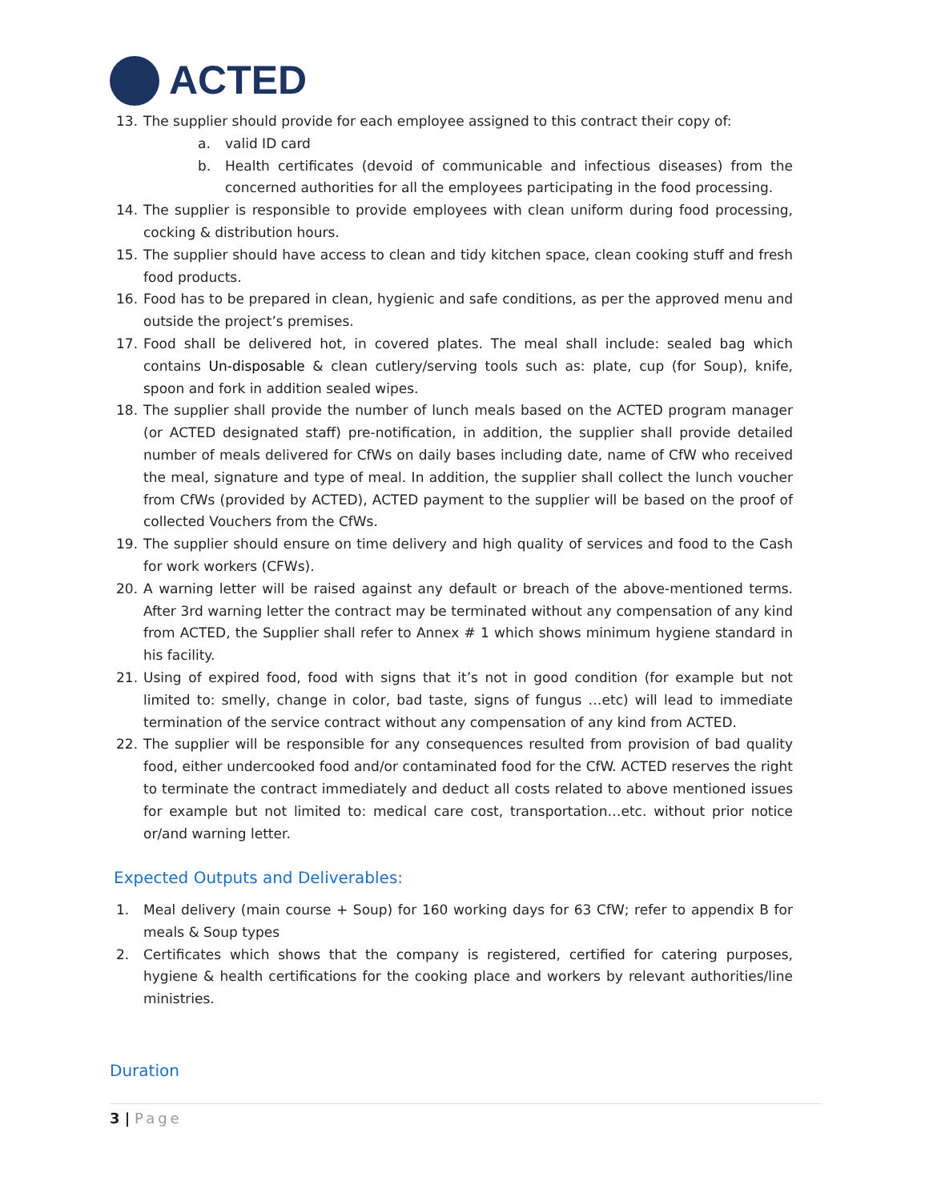ACTED
13. The supplier should provide for each employee assigned to this contract their copy of:
a. valid ID card
b. Health certificates (devoid of communicable and infectious diseases) from the concerned authorities for all the employees participating in the food processing.
14. The supplier is responsible to provide employees with clean uniform during food processing, cocking & distribution hours.
15. The supplier should have access to clean and tidy kitchen space, clean cooking stuff and fresh food products.
16. Food has to be prepared in clean, hygienic and safe conditions, as per the approved menu and outside the project’s premises.
17. Food shall be delivered hot, in covered plates. The meal shall include: sealed bag which contains Un-disposable & clean cutlery/serving tools such as: plate, cup (for Soup), knife, spoon and fork in addition sealed wipes.
18. The supplier shall provide the number of lunch meals based on the ACTED program manager (or ACTED designated staff) pre-notification, in addition, the supplier shall provide detailed number of meals delivered for CfWs on daily bases including date, name of CfW who received the meal, signature and type of meal. In addition, the supplier shall collect the lunch voucher from CfWs (provided by ACTED), ACTED payment to the supplier will be based on the proof of collected Vouchers from the CfWs.
19. The supplier should ensure on time delivery and high quality of services and food to the Cash for work workers (CFWs).
20. A warning letter will be raised against any default or breach of the above-mentioned terms. After 3rd warning letter the contract may be terminated without any compensation of any kind from ACTED, the Supplier shall refer to Annex # 1 which shows minimum hygiene standard in his facility.
21. Using of expired food, food with signs that it’s not in good condition (for example but not limited to: smelly, change in color, bad taste, signs of fungus …etc) will lead to immediate termination of the service contract without any compensation of any kind from ACTED.
22. The supplier will be responsible for any consequences resulted from provision of bad quality food, either undercooked food and/or contaminated food for the CfW. ACTED reserves the right to terminate the contract immediately and deduct all costs related to above mentioned issues for example but not limited to: medical care cost, transportation…etc. without prior notice or/and warning letter.
Expected Outputs and Deliverables:
1. Meal delivery (main course + Soup) for 160 working days for 63 CfW; refer to appendix B for meals & Soup types
2. Certificates which shows that the company is registered, certified for catering purposes, hygiene & health certifications for the cooking place and workers by relevant authorities/line ministries.
Duration
3 | Page